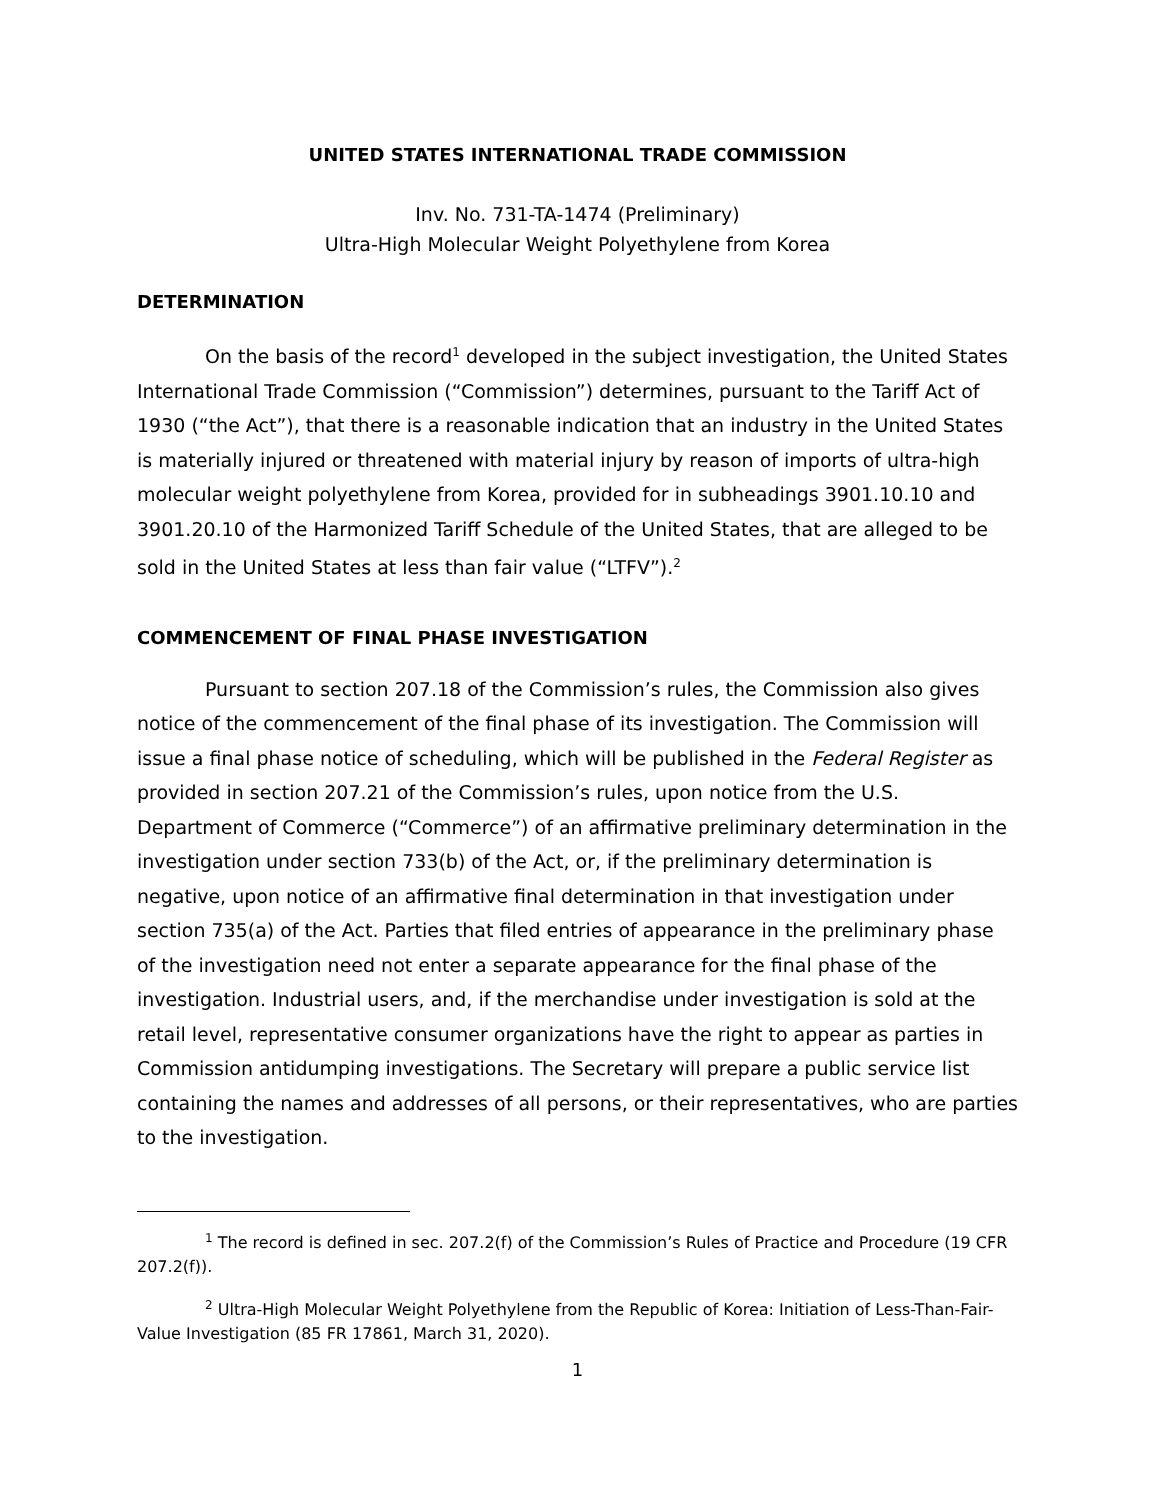UNITED STATES INTERNATIONAL TRADE COMMISSION
Inv. No. 731-TA-1474 (Preliminary)
Ultra-High Molecular Weight Polyethylene from Korea
DETERMINATION
On the basis of the record<sup>1</sup> developed in the subject investigation, the United States International Trade Commission (“Commission”) determines, pursuant to the Tariff Act of 1930 (“the Act”), that there is a reasonable indication that an industry in the United States is materially injured or threatened with material injury by reason of imports of ultra-high molecular weight polyethylene from Korea, provided for in subheadings 3901.10.10 and 3901.20.10 of the Harmonized Tariff Schedule of the United States, that are alleged to be sold in the United States at less than fair value (“LTFV”).<sup>2</sup>
COMMENCEMENT OF FINAL PHASE INVESTIGATION
Pursuant to section 207.18 of the Commission’s rules, the Commission also gives notice of the commencement of the final phase of its investigation. The Commission will issue a final phase notice of scheduling, which will be published in the Federal Register as provided in section 207.21 of the Commission’s rules, upon notice from the U.S. Department of Commerce (“Commerce”) of an affirmative preliminary determination in the investigation under section 733(b) of the Act, or, if the preliminary determination is negative, upon notice of an affirmative final determination in that investigation under section 735(a) of the Act. Parties that filed entries of appearance in the preliminary phase of the investigation need not enter a separate appearance for the final phase of the investigation. Industrial users, and, if the merchandise under investigation is sold at the retail level, representative consumer organizations have the right to appear as parties in Commission antidumping investigations. The Secretary will prepare a public service list containing the names and addresses of all persons, or their representatives, who are parties to the investigation.
<sup>1</sup> The record is defined in sec. 207.2(f) of the Commission’s Rules of Practice and Procedure (19 CFR 207.2(f)).
<sup>2</sup> Ultra-High Molecular Weight Polyethylene from the Republic of Korea: Initiation of Less-Than-Fair-Value Investigation (85 FR 17861, March 31, 2020).
1